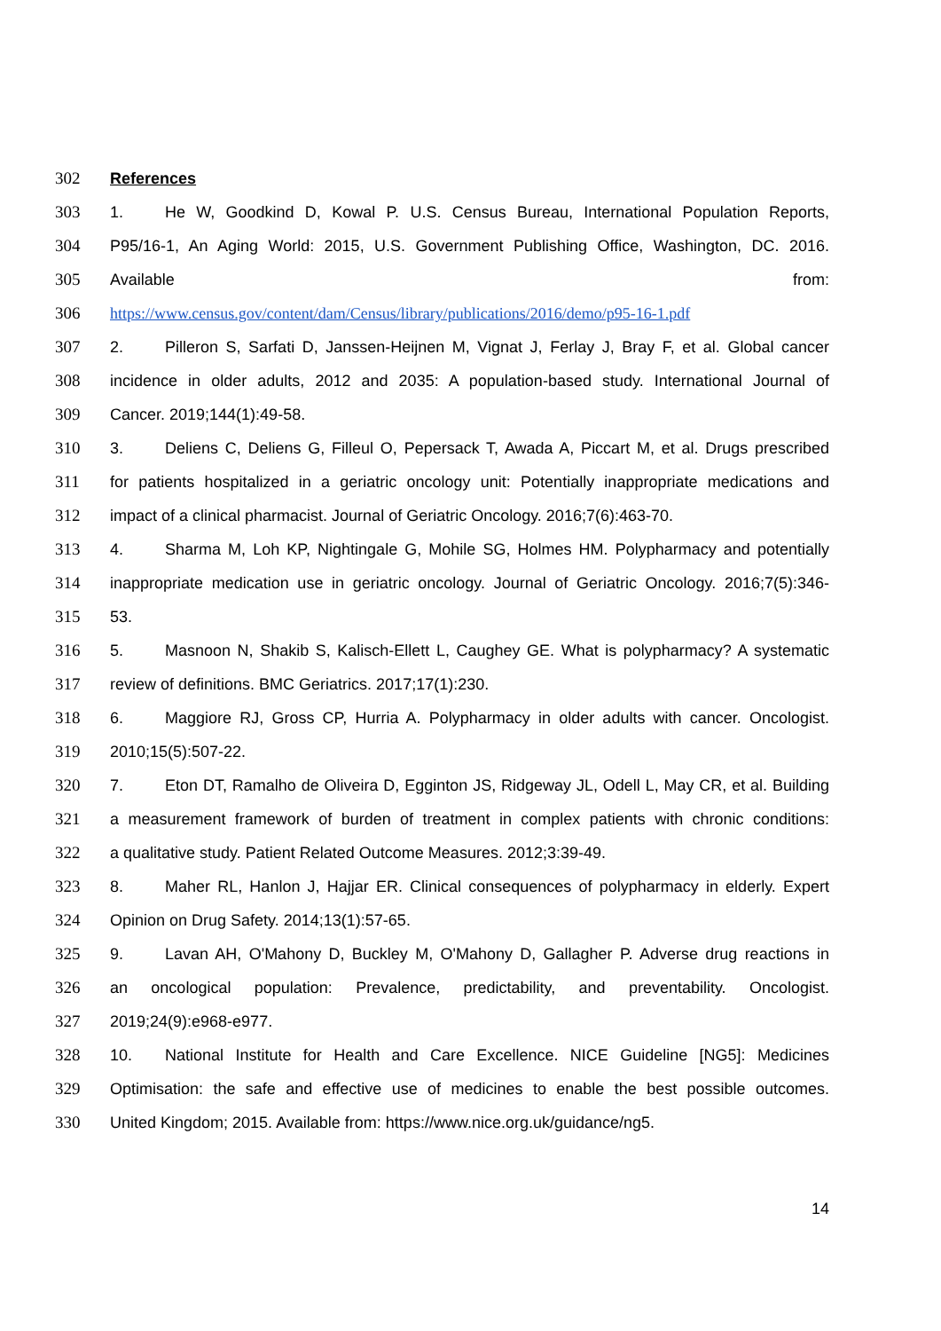302 References
303 1. He W, Goodkind D, Kowal P. U.S. Census Bureau, International Population Reports,
304 P95/16-1, An Aging World: 2015, U.S. Government Publishing Office, Washington, DC. 2016.
305 Available from:
306 https://www.census.gov/content/dam/Census/library/publications/2016/demo/p95-16-1.pdf
307 2. Pilleron S, Sarfati D, Janssen-Heijnen M, Vignat J, Ferlay J, Bray F, et al. Global cancer
308 incidence in older adults, 2012 and 2035: A population-based study. International Journal of
309 Cancer. 2019;144(1):49-58.
310 3. Deliens C, Deliens G, Filleul O, Pepersack T, Awada A, Piccart M, et al. Drugs prescribed
311 for patients hospitalized in a geriatric oncology unit: Potentially inappropriate medications and
312 impact of a clinical pharmacist. Journal of Geriatric Oncology. 2016;7(6):463-70.
313 4. Sharma M, Loh KP, Nightingale G, Mohile SG, Holmes HM. Polypharmacy and potentially
314 inappropriate medication use in geriatric oncology. Journal of Geriatric Oncology. 2016;7(5):346-
315 53.
316 5. Masnoon N, Shakib S, Kalisch-Ellett L, Caughey GE. What is polypharmacy? A systematic
317 review of definitions. BMC Geriatrics. 2017;17(1):230.
318 6. Maggiore RJ, Gross CP, Hurria A. Polypharmacy in older adults with cancer. Oncologist.
319 2010;15(5):507-22.
320 7. Eton DT, Ramalho de Oliveira D, Egginton JS, Ridgeway JL, Odell L, May CR, et al. Building
321 a measurement framework of burden of treatment in complex patients with chronic conditions:
322 a qualitative study. Patient Related Outcome Measures. 2012;3:39-49.
323 8. Maher RL, Hanlon J, Hajjar ER. Clinical consequences of polypharmacy in elderly. Expert
324 Opinion on Drug Safety. 2014;13(1):57-65.
325 9. Lavan AH, O'Mahony D, Buckley M, O'Mahony D, Gallagher P. Adverse drug reactions in
326 an oncological population: Prevalence, predictability, and preventability. Oncologist.
327 2019;24(9):e968-e977.
328 10. National Institute for Health and Care Excellence. NICE Guideline [NG5]: Medicines
329 Optimisation: the safe and effective use of medicines to enable the best possible outcomes.
330 United Kingdom; 2015. Available from: https://www.nice.org.uk/guidance/ng5.
14